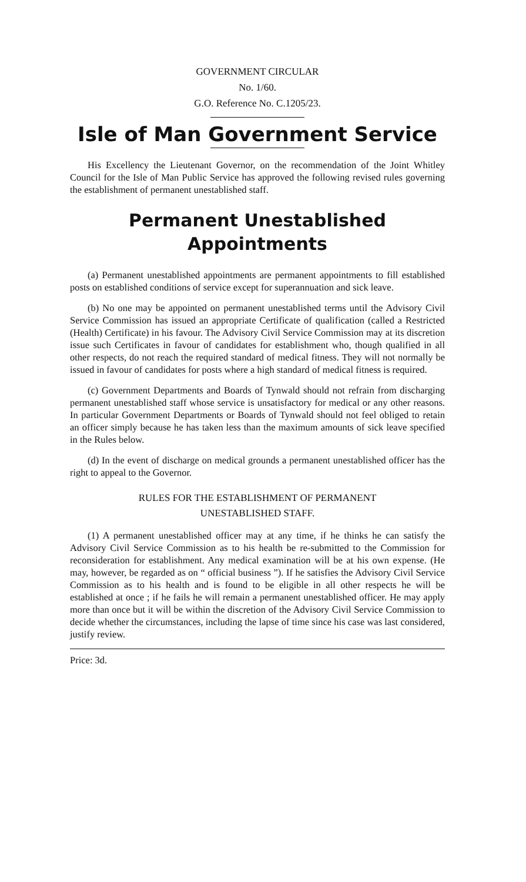GOVERNMENT CIRCULAR
No. 1/60.
G.O. Reference No. C.1205/23.
Isle of Man Government Service
His Excellency the Lieutenant Governor, on the recommendation of the Joint Whitley Council for the Isle of Man Public Service has approved the following revised rules governing the establishment of permanent unestablished staff.
Permanent Unestablished
Appointments
(a) Permanent unestablished appointments are permanent appointments to fill established posts on established conditions of service except for superannuation and sick leave.
(b) No one may be appointed on permanent unestablished terms until the Advisory Civil Service Commission has issued an appropriate Certificate of qualification (called a Restricted (Health) Certificate) in his favour. The Advisory Civil Service Commission may at its discretion issue such Certificates in favour of candidates for establishment who, though qualified in all other respects, do not reach the required standard of medical fitness. They will not normally be issued in favour of candidates for posts where a high standard of medical fitness is required.
(c) Government Departments and Boards of Tynwald should not refrain from discharging permanent unestablished staff whose service is unsatisfactory for medical or any other reasons. In particular Government Departments or Boards of Tynwald should not feel obliged to retain an officer simply because he has taken less than the maximum amounts of sick leave specified in the Rules below.
(d) In the event of discharge on medical grounds a permanent unestablished officer has the right to appeal to the Governor.
RULES FOR THE ESTABLISHMENT OF PERMANENT
UNESTABLISHED STAFF.
(1) A permanent unestablished officer may at any time, if he thinks he can satisfy the Advisory Civil Service Commission as to his health be re-submitted to the Commission for reconsideration for establishment. Any medical examination will be at his own expense. (He may, however, be regarded as on “ official business ”). If he satisfies the Advisory Civil Service Commission as to his health and is found to be eligible in all other respects he will be established at once ; if he fails he will remain a permanent unestablished officer. He may apply more than once but it will be within the discretion of the Advisory Civil Service Commission to decide whether the circumstances, including the lapse of time since his case was last considered, justify review.
Price: 3d.